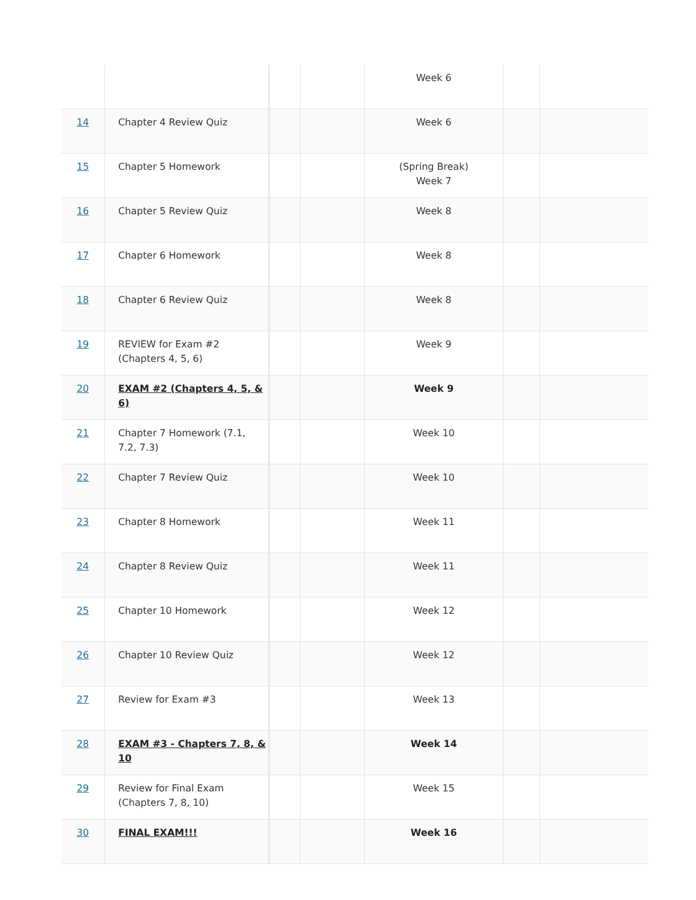| | | | | Week 6 | | |
| 14 | Chapter 4 Review Quiz | | | Week 6 | | |
| 15 | Chapter 5 Homework | | | (Spring Break) Week 7 | | |
| 16 | Chapter 5 Review Quiz | | | Week 8 | | |
| 17 | Chapter 6 Homework | | | Week 8 | | |
| 18 | Chapter 6 Review Quiz | | | Week 8 | | |
| 19 | REVIEW for Exam #2 (Chapters 4, 5, 6) | | | Week 9 | | |
| 20 | EXAM #2 (Chapters 4, 5, & 6) | | | Week 9 | | |
| 21 | Chapter 7 Homework (7.1, 7.2, 7.3) | | | Week 10 | | |
| 22 | Chapter 7 Review Quiz | | | Week 10 | | |
| 23 | Chapter 8 Homework | | | Week 11 | | |
| 24 | Chapter 8 Review Quiz | | | Week 11 | | |
| 25 | Chapter 10 Homework | | | Week 12 | | |
| 26 | Chapter 10 Review Quiz | | | Week 12 | | |
| 27 | Review for Exam #3 | | | Week 13 | | |
| 28 | EXAM #3 - Chapters 7, 8, & 10 | | | Week 14 | | |
| 29 | Review for Final Exam (Chapters 7, 8, 10) | | | Week 15 | | |
| 30 | FINAL EXAM!!! | | | Week 16 | | |